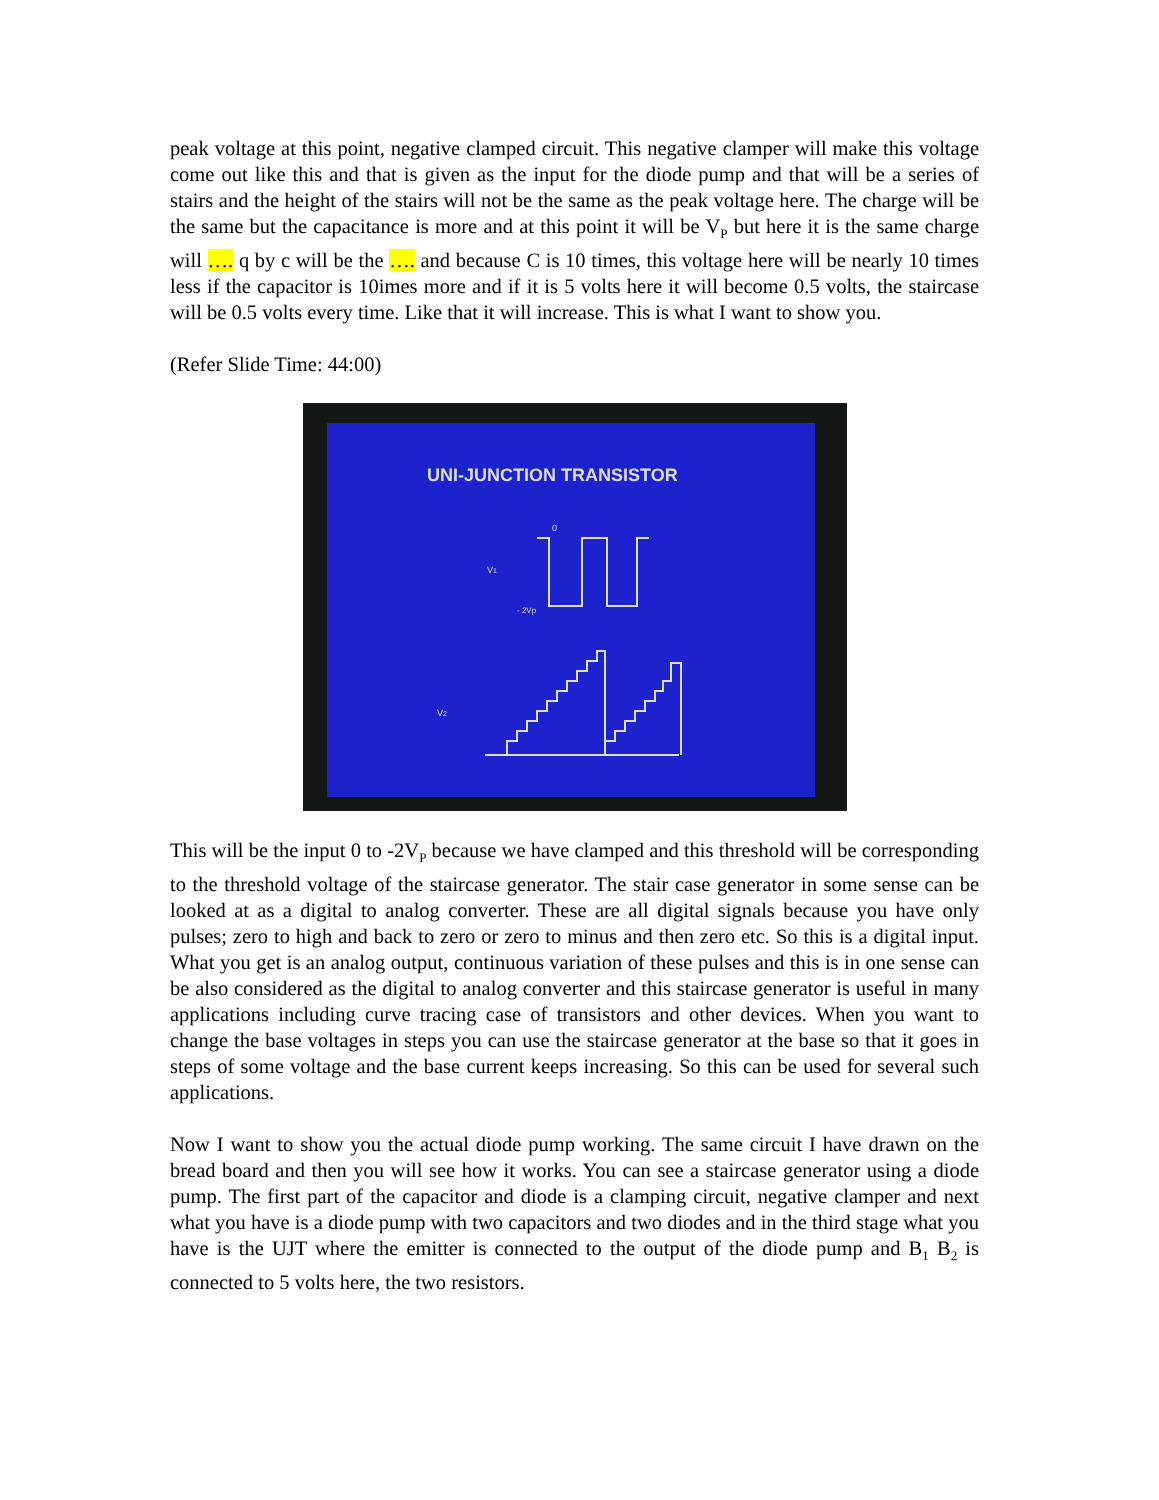peak voltage at this point, negative clamped circuit. This negative clamper will make this voltage come out like this and that is given as the input for the diode pump and that will be a series of stairs and the height of the stairs will not be the same as the peak voltage here. The charge will be the same but the capacitance is more and at this point it will be V<sub>P</sub> but here it is the same charge will …. q by c will be the …. and because C is 10 times, this voltage here will be nearly 10 times less if the capacitor is 10imes more and if it is 5 volts here it will become 0.5 volts, the staircase will be 0.5 volts every time. Like that it will increase. This is what I want to show you.
(Refer Slide Time: 44:00)
UNI-JUNCTION TRANSISTOR
0
V1
- 2Vp
V2
This will be the input 0 to -2V<sub>P</sub> because we have clamped and this threshold will be corresponding to the threshold voltage of the staircase generator. The stair case generator in some sense can be looked at as a digital to analog converter. These are all digital signals because you have only pulses; zero to high and back to zero or zero to minus and then zero etc. So this is a digital input. What you get is an analog output, continuous variation of these pulses and this is in one sense can be also considered as the digital to analog converter and this staircase generator is useful in many applications including curve tracing case of transistors and other devices. When you want to change the base voltages in steps you can use the staircase generator at the base so that it goes in steps of some voltage and the base current keeps increasing. So this can be used for several such applications.
Now I want to show you the actual diode pump working. The same circuit I have drawn on the bread board and then you will see how it works. You can see a staircase generator using a diode pump. The first part of the capacitor and diode is a clamping circuit, negative clamper and next what you have is a diode pump with two capacitors and two diodes and in the third stage what you have is the UJT where the emitter is connected to the output of the diode pump and B<sub>1</sub> B<sub>2</sub> is connected to 5 volts here, the two resistors.